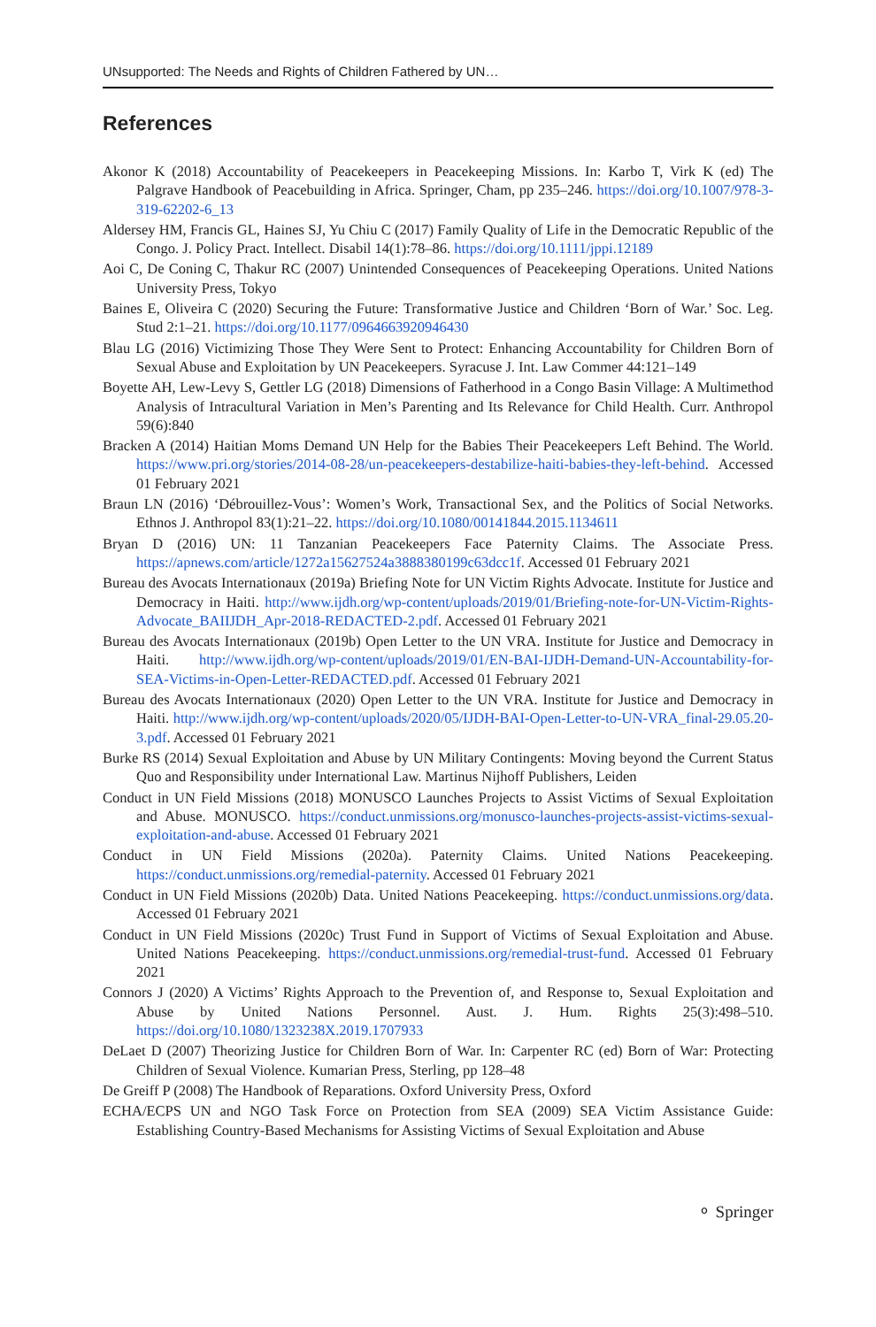UNsupported: The Needs and Rights of Children Fathered by UN…
References
Akonor K (2018) Accountability of Peacekeepers in Peacekeeping Missions. In: Karbo T, Virk K (ed) The Palgrave Handbook of Peacebuilding in Africa. Springer, Cham, pp 235–246. https://doi.org/10.1007/978-3-319-62202-6_13
Aldersey HM, Francis GL, Haines SJ, Yu Chiu C (2017) Family Quality of Life in the Democratic Republic of the Congo. J. Policy Pract. Intellect. Disabil 14(1):78–86. https://doi.org/10.1111/jppi.12189
Aoi C, De Coning C, Thakur RC (2007) Unintended Consequences of Peacekeeping Operations. United Nations University Press, Tokyo
Baines E, Oliveira C (2020) Securing the Future: Transformative Justice and Children ‘Born of War.’ Soc. Leg. Stud 2:1–21. https://doi.org/10.1177/0964663920946430
Blau LG (2016) Victimizing Those They Were Sent to Protect: Enhancing Accountability for Children Born of Sexual Abuse and Exploitation by UN Peacekeepers. Syracuse J. Int. Law Commer 44:121–149
Boyette AH, Lew-Levy S, Gettler LG (2018) Dimensions of Fatherhood in a Congo Basin Village: A Multimethod Analysis of Intracultural Variation in Men’s Parenting and Its Relevance for Child Health. Curr. Anthropol 59(6):840
Bracken A (2014) Haitian Moms Demand UN Help for the Babies Their Peacekeepers Left Behind. The World. https://www.pri.org/stories/2014-08-28/un-peacekeepers-destabilize-haiti-babies-they-left-behind. Accessed 01 February 2021
Braun LN (2016) ‘Débrouillez-Vous’: Women’s Work, Transactional Sex, and the Politics of Social Networks. Ethnos J. Anthropol 83(1):21–22. https://doi.org/10.1080/00141844.2015.1134611
Bryan D (2016) UN: 11 Tanzanian Peacekeepers Face Paternity Claims. The Associate Press. https://apnews.com/article/1272a15627524a3888380199c63dcc1f. Accessed 01 February 2021
Bureau des Avocats Internationaux (2019a) Briefing Note for UN Victim Rights Advocate. Institute for Justice and Democracy in Haiti. http://www.ijdh.org/wp-content/uploads/2019/01/Briefing-note-for-UN-Victim-Rights-Advocate_BAIIJDH_Apr-2018-REDACTED-2.pdf. Accessed 01 February 2021
Bureau des Avocats Internationaux (2019b) Open Letter to the UN VRA. Institute for Justice and Democracy in Haiti. http://www.ijdh.org/wp-content/uploads/2019/01/EN-BAI-IJDH-Demand-UN-Accountability-for-SEA-Victims-in-Open-Letter-REDACTED.pdf. Accessed 01 February 2021
Bureau des Avocats Internationaux (2020) Open Letter to the UN VRA. Institute for Justice and Democracy in Haiti. http://www.ijdh.org/wp-content/uploads/2020/05/IJDH-BAI-Open-Letter-to-UN-VRA_final-29.05.20-3.pdf. Accessed 01 February 2021
Burke RS (2014) Sexual Exploitation and Abuse by UN Military Contingents: Moving beyond the Current Status Quo and Responsibility under International Law. Martinus Nijhoff Publishers, Leiden
Conduct in UN Field Missions (2018) MONUSCO Launches Projects to Assist Victims of Sexual Exploitation and Abuse. MONUSCO. https://conduct.unmissions.org/monusco-launches-projects-assist-victims-sexual-exploitation-and-abuse. Accessed 01 February 2021
Conduct in UN Field Missions (2020a). Paternity Claims. United Nations Peacekeeping. https://conduct.unmissions.org/remedial-paternity. Accessed 01 February 2021
Conduct in UN Field Missions (2020b) Data. United Nations Peacekeeping. https://conduct.unmissions.org/data. Accessed 01 February 2021
Conduct in UN Field Missions (2020c) Trust Fund in Support of Victims of Sexual Exploitation and Abuse. United Nations Peacekeeping. https://conduct.unmissions.org/remedial-trust-fund. Accessed 01 February 2021
Connors J (2020) A Victims’ Rights Approach to the Prevention of, and Response to, Sexual Exploitation and Abuse by United Nations Personnel. Aust. J. Hum. Rights 25(3):498–510. https://doi.org/10.1080/1323238X.2019.1707933
DeLaet D (2007) Theorizing Justice for Children Born of War. In: Carpenter RC (ed) Born of War: Protecting Children of Sexual Violence. Kumarian Press, Sterling, pp 128–48
De Greiff P (2008) The Handbook of Reparations. Oxford University Press, Oxford
ECHA/ECPS UN and NGO Task Force on Protection from SEA (2009) SEA Victim Assistance Guide: Establishing Country-Based Mechanisms for Assisting Victims of Sexual Exploitation and Abuse
⚬ Springer